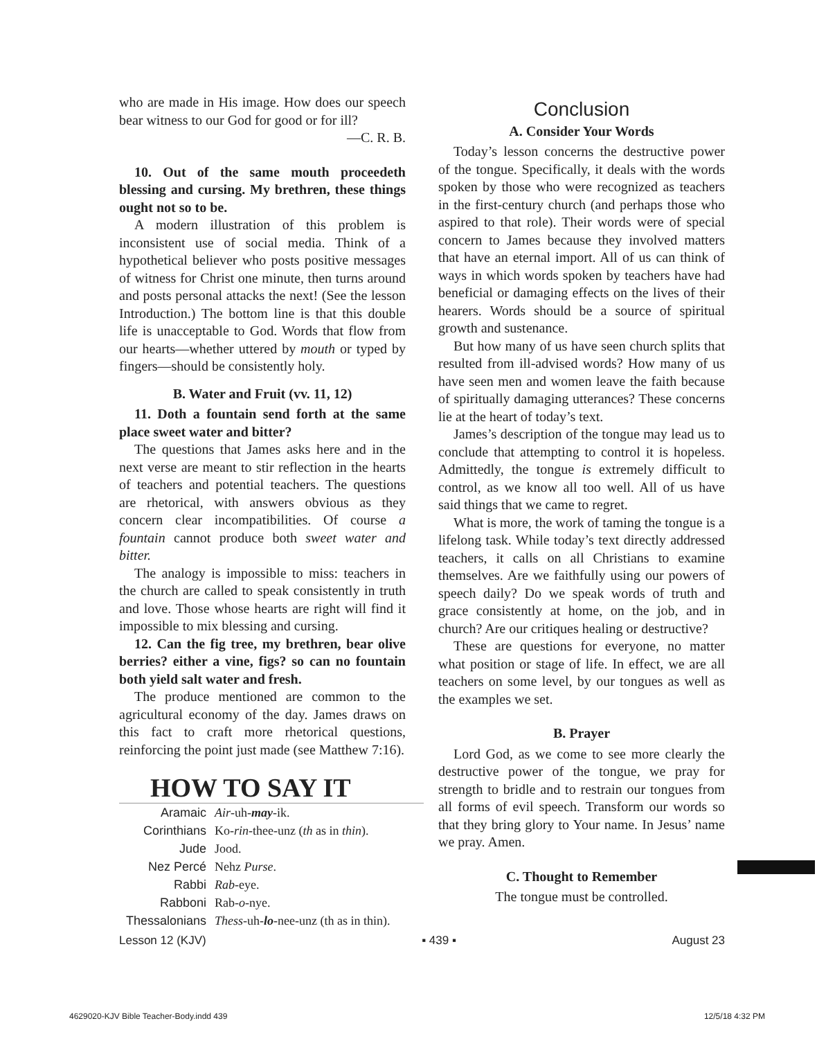who are made in His image. How does our speech bear witness to our God for good or for ill?
—C. R. B.
10. Out of the same mouth proceedeth blessing and cursing. My brethren, these things ought not so to be.
A modern illustration of this problem is inconsistent use of social media. Think of a hypothetical believer who posts positive messages of witness for Christ one minute, then turns around and posts personal attacks the next! (See the lesson Introduction.) The bottom line is that this double life is unacceptable to God. Words that flow from our hearts—whether uttered by mouth or typed by fingers—should be consistently holy.
B. Water and Fruit (vv. 11, 12)
11. Doth a fountain send forth at the same place sweet water and bitter?
The questions that James asks here and in the next verse are meant to stir reflection in the hearts of teachers and potential teachers. The questions are rhetorical, with answers obvious as they concern clear incompatibilities. Of course a fountain cannot produce both sweet water and bitter.
The analogy is impossible to miss: teachers in the church are called to speak consistently in truth and love. Those whose hearts are right will find it impossible to mix blessing and cursing.
12. Can the fig tree, my brethren, bear olive berries? either a vine, figs? so can no fountain both yield salt water and fresh.
The produce mentioned are common to the agricultural economy of the day. James draws on this fact to craft more rhetorical questions, reinforcing the point just made (see Matthew 7:16).
HOW TO SAY IT
| Aramaic | Air -uh- may -ik. |
| Corinthians | Ko- rin -thee-unz ( th as in thin ). |
| Jude | Jood. |
| Nez Percé | Nehz Purse . |
| Rabbi | Rab -eye. |
| Rabboni | Rab- o -nye. |
| Thessalonians | Thess -uh- lo -nee-unz (th as in thin). |
Conclusion
A. Consider Your Words
Today’s lesson concerns the destructive power of the tongue. Specifically, it deals with the words spoken by those who were recognized as teachers in the first-century church (and perhaps those who aspired to that role). Their words were of special concern to James because they involved matters that have an eternal import. All of us can think of ways in which words spoken by teachers have had beneficial or damaging effects on the lives of their hearers. Words should be a source of spiritual growth and sustenance.
But how many of us have seen church splits that resulted from ill-advised words? How many of us have seen men and women leave the faith because of spiritually damaging utterances? These concerns lie at the heart of today’s text.
James’s description of the tongue may lead us to conclude that attempting to control it is hopeless. Admittedly, the tongue is extremely difficult to control, as we know all too well. All of us have said things that we came to regret.
What is more, the work of taming the tongue is a lifelong task. While today’s text directly addressed teachers, it calls on all Christians to examine themselves. Are we faithfully using our powers of speech daily? Do we speak words of truth and grace consistently at home, on the job, and in church? Are our critiques healing or destructive?
These are questions for everyone, no matter what position or stage of life. In effect, we are all teachers on some level, by our tongues as well as the examples we set.
B. Prayer
Lord God, as we come to see more clearly the destructive power of the tongue, we pray for strength to bridle and to restrain our tongues from all forms of evil speech. Transform our words so that they bring glory to Your name. In Jesus’ name we pray. Amen.
C. Thought to Remember
The tongue must be controlled.
Lesson 12 (KJV) ▪ 439 ▪ August 23
4629020-KJV Bible Teacher-Body.indd 439 12/5/18 4:32 PM